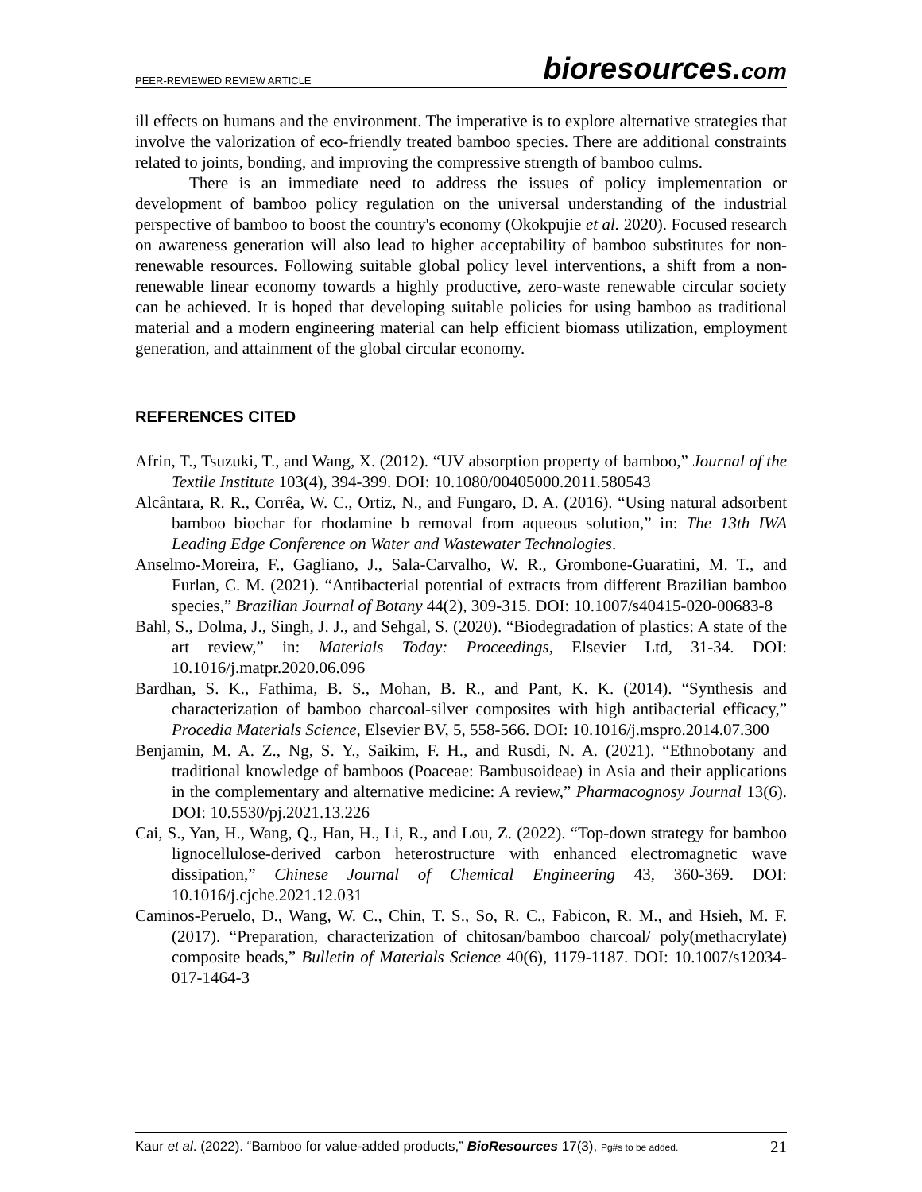PEER-REVIEWED REVIEW ARTICLE
bioresources.com
ill effects on humans and the environment. The imperative is to explore alternative strategies that involve the valorization of eco-friendly treated bamboo species. There are additional constraints related to joints, bonding, and improving the compressive strength of bamboo culms.
There is an immediate need to address the issues of policy implementation or development of bamboo policy regulation on the universal understanding of the industrial perspective of bamboo to boost the country's economy (Okokpujie et al. 2020). Focused research on awareness generation will also lead to higher acceptability of bamboo substitutes for non-renewable resources. Following suitable global policy level interventions, a shift from a non-renewable linear economy towards a highly productive, zero-waste renewable circular society can be achieved. It is hoped that developing suitable policies for using bamboo as traditional material and a modern engineering material can help efficient biomass utilization, employment generation, and attainment of the global circular economy.
REFERENCES CITED
Afrin, T., Tsuzuki, T., and Wang, X. (2012). “UV absorption property of bamboo,” Journal of the Textile Institute 103(4), 394-399. DOI: 10.1080/00405000.2011.580543
Alcântara, R. R., Corrêa, W. C., Ortiz, N., and Fungaro, D. A. (2016). “Using natural adsorbent bamboo biochar for rhodamine b removal from aqueous solution,” in: The 13th IWA Leading Edge Conference on Water and Wastewater Technologies.
Anselmo-Moreira, F., Gagliano, J., Sala-Carvalho, W. R., Grombone-Guaratini, M. T., and Furlan, C. M. (2021). “Antibacterial potential of extracts from different Brazilian bamboo species,” Brazilian Journal of Botany 44(2), 309-315. DOI: 10.1007/s40415-020-00683-8
Bahl, S., Dolma, J., Singh, J. J., and Sehgal, S. (2020). “Biodegradation of plastics: A state of the art review,” in: Materials Today: Proceedings, Elsevier Ltd, 31-34. DOI: 10.1016/j.matpr.2020.06.096
Bardhan, S. K., Fathima, B. S., Mohan, B. R., and Pant, K. K. (2014). “Synthesis and characterization of bamboo charcoal-silver composites with high antibacterial efficacy,” Procedia Materials Science, Elsevier BV, 5, 558-566. DOI: 10.1016/j.mspro.2014.07.300
Benjamin, M. A. Z., Ng, S. Y., Saikim, F. H., and Rusdi, N. A. (2021). “Ethnobotany and traditional knowledge of bamboos (Poaceae: Bambusoideae) in Asia and their applications in the complementary and alternative medicine: A review,” Pharmacognosy Journal 13(6). DOI: 10.5530/pj.2021.13.226
Cai, S., Yan, H., Wang, Q., Han, H., Li, R., and Lou, Z. (2022). “Top-down strategy for bamboo lignocellulose-derived carbon heterostructure with enhanced electromagnetic wave dissipation,” Chinese Journal of Chemical Engineering 43, 360-369. DOI: 10.1016/j.cjche.2021.12.031
Caminos-Peruelo, D., Wang, W. C., Chin, T. S., So, R. C., Fabicon, R. M., and Hsieh, M. F. (2017). “Preparation, characterization of chitosan/bamboo charcoal/ poly(methacrylate) composite beads,” Bulletin of Materials Science 40(6), 1179-1187. DOI: 10.1007/s12034-017-1464-3
Kaur et al. (2022). “Bamboo for value-added products,” BioResources 17(3), Pg#s to be added.
21